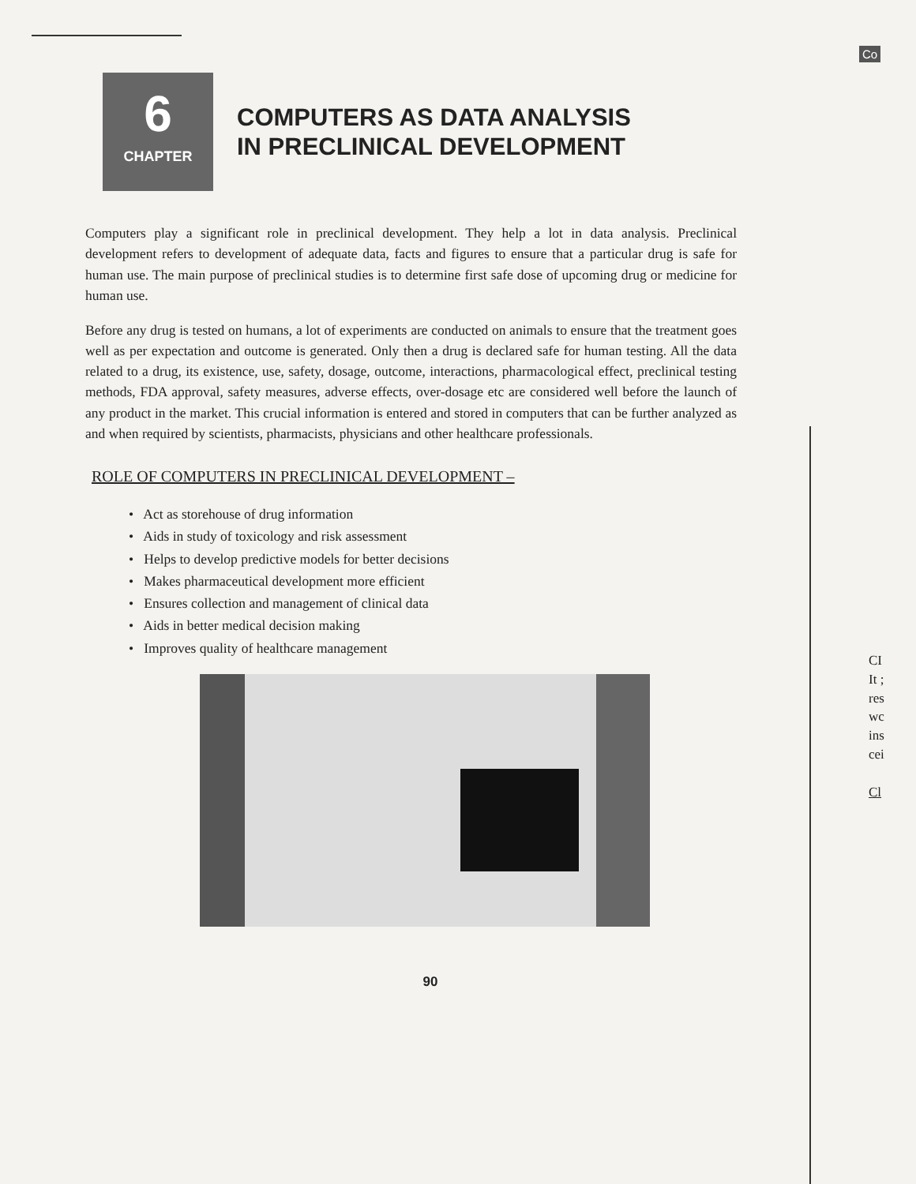Co
6
CHAPTER
COMPUTERS AS DATA ANALYSIS
IN PRECLINICAL DEVELOPMENT
Computers play a significant role in preclinical development. They help a lot in data analysis. Preclinical development refers to development of adequate data, facts and figures to ensure that a particular drug is safe for human use. The main purpose of preclinical studies is to determine first safe dose of upcoming drug or medicine for human use.
Before any drug is tested on humans, a lot of experiments are conducted on animals to ensure that the treatment goes well as per expectation and outcome is generated. Only then a drug is declared safe for human testing. All the data related to a drug, its existence, use, safety, dosage, outcome, interactions, pharmacological effect, preclinical testing methods, FDA approval, safety measures, adverse effects, over-dosage etc are considered well before the launch of any product in the market. This crucial information is entered and stored in computers that can be further analyzed as and when required by scientists, pharmacists, physicians and other healthcare professionals.
ROLE OF COMPUTERS IN PRECLINICAL DEVELOPMENT –
• Act as storehouse of drug information
• Aids in study of toxicology and risk assessment
• Helps to develop predictive models for better decisions
• Makes pharmaceutical development more efficient
• Ensures collection and management of clinical data
• Aids in better medical decision making
• Improves quality of healthcare management
90
CI
It ;
res
wc
ins
cei
Cl